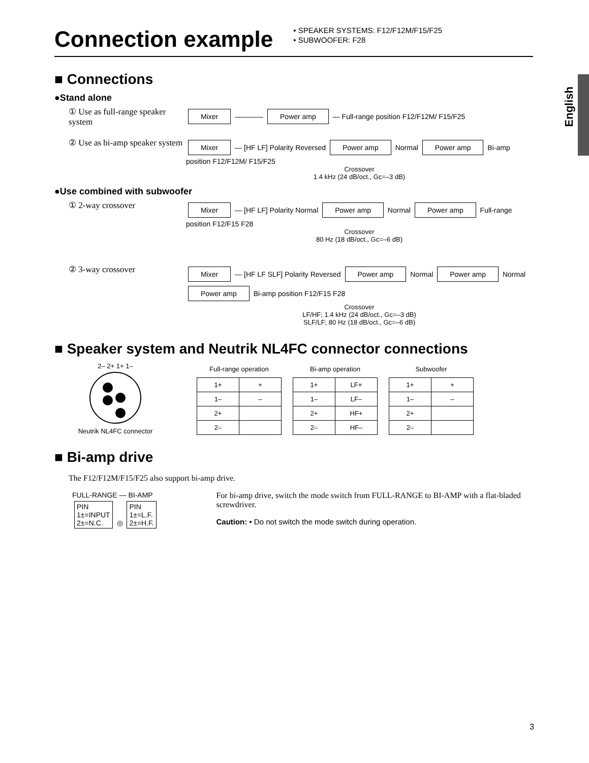English
Connection example
• SPEAKER SYSTEMS: F12/F12M/F15/F25
• SUBWOOFER: F28
■ Connections
●Stand alone
① Use as full-range speaker system
Mixer ———— Power amp — Full-range position F12/F12M/ F15/F25
② Use as bi-amp speaker system
Mixer — [HF LF] Polarity Reversed Power amp Normal Power amp Bi-amp position F12/F12M/ F15/F25
Crossover
1.4 kHz (24 dB/oct., Gc=–3 dB)
●Use combined with subwoofer
① 2-way crossover
Mixer — [HF LF] Polarity Normal Power amp Normal Power amp Full-range position F12/F15 F28
Crossover
80 Hz (18 dB/oct., Gc=–6 dB)
② 3-way crossover
Mixer — [HF LF SLF] Polarity Reversed Power amp Normal Power amp Normal Power amp Bi-amp position F12/F15 F28
Crossover
LF/HF; 1.4 kHz (24 dB/oct., Gc=–3 dB)
SLF/LF; 80 Hz (18 dB/oct., Gc=–6 dB)
■ Speaker system and Neutrik NL4FC connector connections
2– 2+ 1+ 1–
Neutrik NL4FC connector
| Full-range operation | |
| --- | --- |
| 1+ | + |
| 1– | – |
| 2+ | |
| 2– | |
| Bi-amp operation | |
| --- | --- |
| 1+ | LF+ |
| 1– | LF– |
| 2+ | HF+ |
| 2– | HF– |
| Subwoofer | |
| --- | --- |
| 1+ | + |
| 1– | – |
| 2+ | |
| 2– | |
■ Bi-amp drive
The F12/F12M/F15/F25 also support bi-amp drive.
FULL-RANGE — BI-AMP
PIN
1±=INPUT
2±=N.C. ◎ PIN
1±=L.F.
2±=H.F.
For bi-amp drive, switch the mode switch from FULL-RANGE to BI-AMP with a flat-bladed screwdriver.
Caution: • Do not switch the mode switch during operation.
3